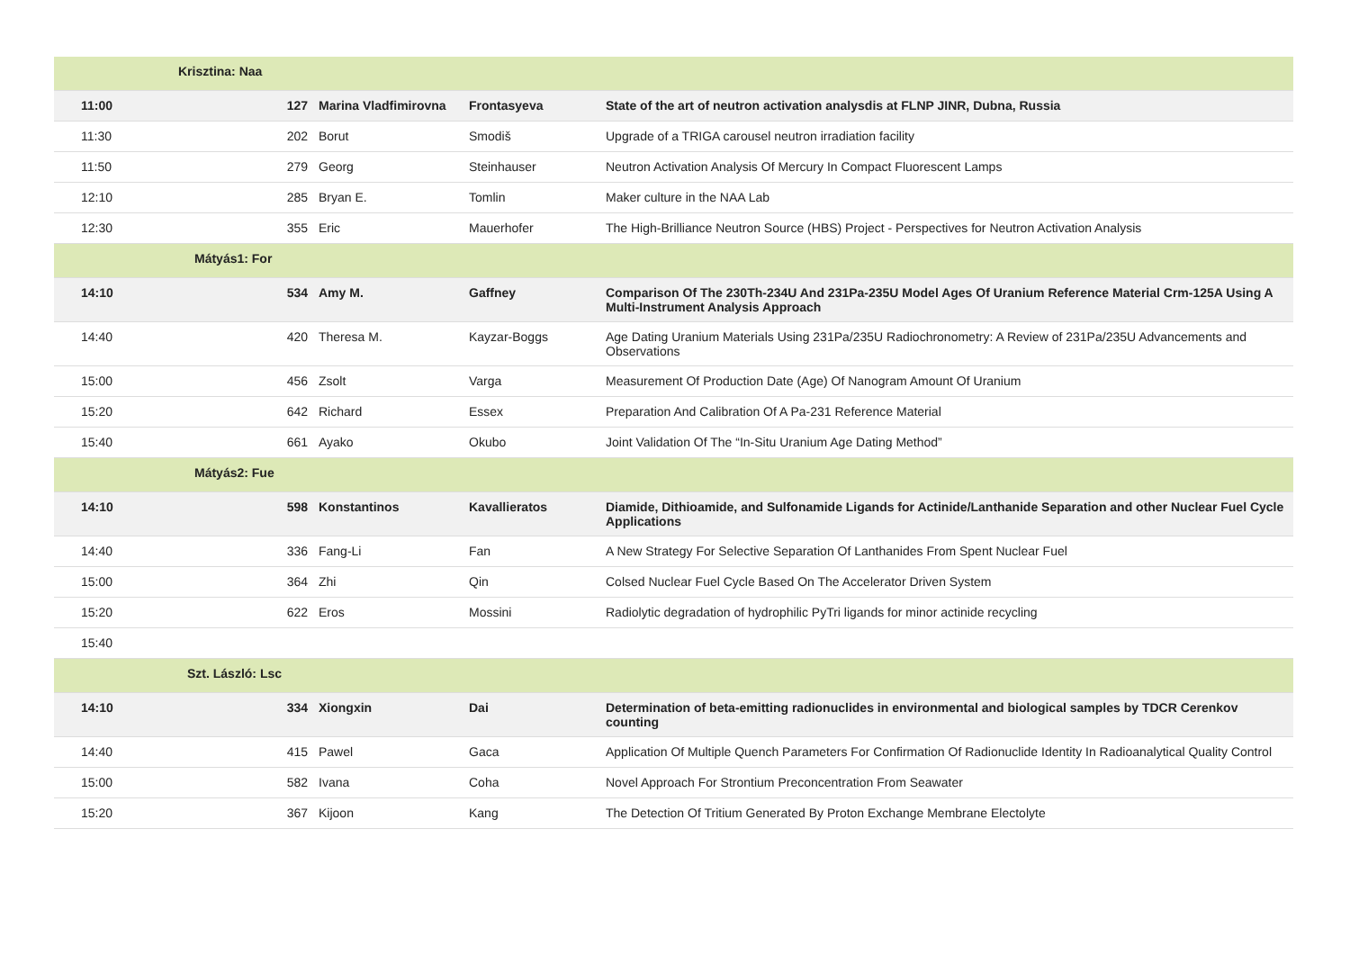| | Krisztina: Naa | | | |
| 11:00 | 127 | Marina Vladfimirovna | Frontasyeva | State of the art of neutron activation analysdis at FLNP JINR, Dubna, Russia |
| 11:30 | 202 | Borut | Smodiš | Upgrade of a TRIGA carousel neutron irradiation facility |
| 11:50 | 279 | Georg | Steinhauser | Neutron Activation Analysis Of Mercury In Compact Fluorescent Lamps |
| 12:10 | 285 | Bryan E. | Tomlin | Maker culture in the NAA Lab |
| 12:30 | 355 | Eric | Mauerhofer | The High-Brilliance Neutron Source (HBS) Project - Perspectives for Neutron Activation Analysis |
| | Mátyás1: For | | | |
| 14:10 | 534 | Amy M. | Gaffney | Comparison Of The 230Th-234U And 231Pa-235U Model Ages Of Uranium Reference Material Crm-125A Using A Multi-Instrument Analysis Approach |
| 14:40 | 420 | Theresa M. | Kayzar-Boggs | Age Dating Uranium Materials Using 231Pa/235U Radiochronometry: A Review of 231Pa/235U Advancements and Observations |
| 15:00 | 456 | Zsolt | Varga | Measurement Of Production Date (Age) Of Nanogram Amount Of Uranium |
| 15:20 | 642 | Richard | Essex | Preparation And Calibration Of A Pa-231 Reference Material |
| 15:40 | 661 | Ayako | Okubo | Joint Validation Of The “In-Situ Uranium Age Dating Method” |
| | Mátyás2: Fue | | | |
| 14:10 | 598 | Konstantinos | Kavallieratos | Diamide, Dithioamide, and Sulfonamide Ligands for Actinide/Lanthanide Separation and other Nuclear Fuel Cycle Applications |
| 14:40 | 336 | Fang-Li | Fan | A New Strategy For Selective Separation Of Lanthanides From Spent Nuclear Fuel |
| 15:00 | 364 | Zhi | Qin | Colsed Nuclear Fuel Cycle Based On The Accelerator Driven System |
| 15:20 | 622 | Eros | Mossini | Radiolytic degradation of hydrophilic PyTri ligands for minor actinide recycling |
| 15:40 | | | | |
| | Szt. László: Lsc | | | |
| 14:10 | 334 | Xiongxin | Dai | Determination of beta-emitting radionuclides in environmental and biological samples by TDCR Cerenkov counting |
| 14:40 | 415 | Pawel | Gaca | Application Of Multiple Quench Parameters For Confirmation Of Radionuclide Identity In Radioanalytical Quality Control |
| 15:00 | 582 | Ivana | Coha | Novel Approach For Strontium Preconcentration From Seawater |
| 15:20 | 367 | Kijoon | Kang | The Detection Of Tritium Generated By Proton Exchange Membrane Electolyte |